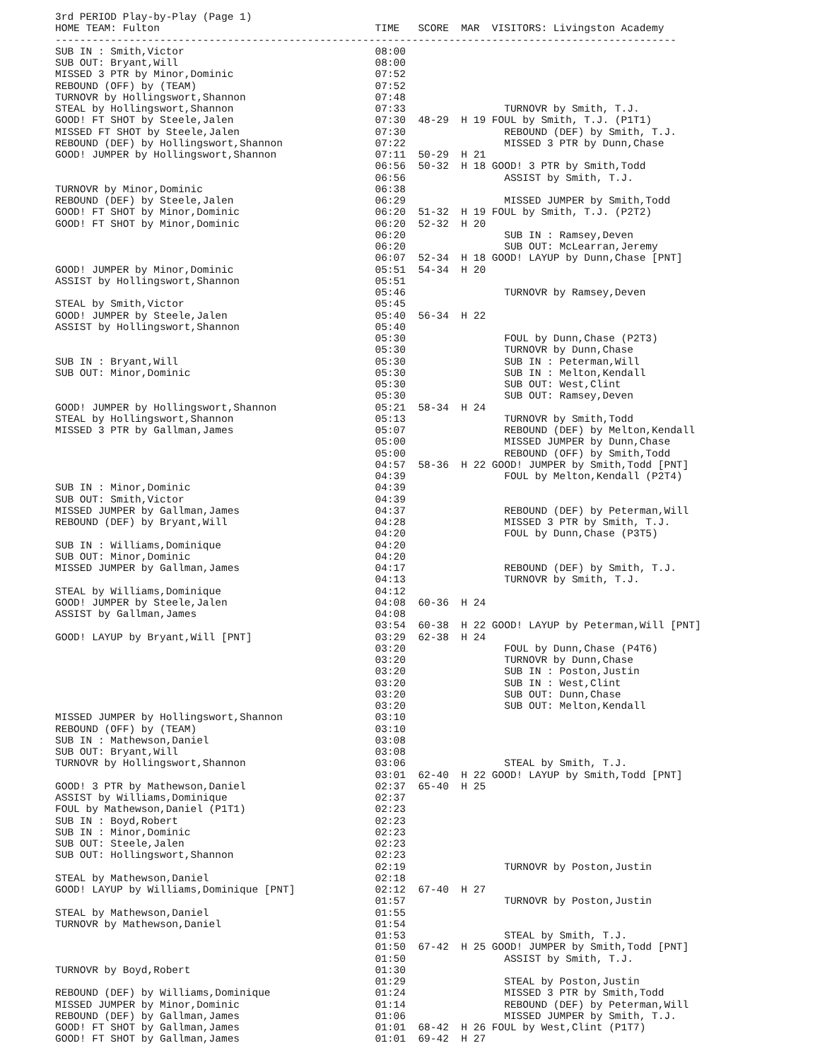3rd PERIOD Play-by-Play (Page 1)
HOME TEAM: Fulton                                   TIME   SCORE  MAR  VISITORS: Livingston Academy
-----------------------------------------------------------------------------------------------------
SUB IN : Smith,Victor                               08:00
SUB OUT: Bryant,Will                                08:00
MISSED 3 PTR by Minor,Dominic                       07:52
REBOUND (OFF) by (TEAM)                             07:52
TURNOVR by Hollingswort,Shannon                     07:48
STEAL by Hollingswort,Shannon                       07:33                TURNOVR by Smith, T.J.
GOOD! FT SHOT by Steele,Jalen                       07:30  48-29  H 19 FOUL by Smith, T.J. (P1T1)
MISSED FT SHOT by Steele,Jalen                      07:30                REBOUND (DEF) by Smith, T.J.
REBOUND (DEF) by Hollingswort,Shannon               07:22                MISSED 3 PTR by Dunn,Chase
GOOD! JUMPER by Hollingswort,Shannon                07:11  50-29  H 21
                                                    06:56  50-32  H 18 GOOD! 3 PTR by Smith,Todd
                                                    06:56                ASSIST by Smith, T.J.
TURNOVR by Minor,Dominic                            06:38
REBOUND (DEF) by Steele,Jalen                       06:29                MISSED JUMPER by Smith,Todd
GOOD! FT SHOT by Minor,Dominic                      06:20  51-32  H 19 FOUL by Smith, T.J. (P2T2)
GOOD! FT SHOT by Minor,Dominic                      06:20  52-32  H 20
                                                    06:20                SUB IN : Ramsey,Deven
                                                    06:20                SUB OUT: McLearran,Jeremy
                                                    06:07  52-34  H 18 GOOD! LAYUP by Dunn,Chase [PNT]
GOOD! JUMPER by Minor,Dominic                       05:51  54-34  H 20
ASSIST by Hollingswort,Shannon                      05:51
                                                    05:46                TURNOVR by Ramsey,Deven
STEAL by Smith,Victor                               05:45
GOOD! JUMPER by Steele,Jalen                        05:40  56-34  H 22
ASSIST by Hollingswort,Shannon                      05:40
                                                    05:30                FOUL by Dunn,Chase (P2T3)
                                                    05:30                TURNOVR by Dunn,Chase
SUB IN : Bryant,Will                                05:30                SUB IN : Peterman,Will
SUB OUT: Minor,Dominic                              05:30                SUB IN : Melton,Kendall
                                                    05:30                SUB OUT: West,Clint
                                                    05:30                SUB OUT: Ramsey,Deven
GOOD! JUMPER by Hollingswort,Shannon                05:21  58-34  H 24
STEAL by Hollingswort,Shannon                       05:13                TURNOVR by Smith,Todd
MISSED 3 PTR by Gallman,James                       05:07                REBOUND (DEF) by Melton,Kendall
                                                    05:00                MISSED JUMPER by Dunn,Chase
                                                    05:00                REBOUND (OFF) by Smith,Todd
                                                    04:57  58-36  H 22 GOOD! JUMPER by Smith,Todd [PNT]
                                                    04:39                FOUL by Melton,Kendall (P2T4)
SUB IN : Minor,Dominic                              04:39
SUB OUT: Smith,Victor                               04:39
MISSED JUMPER by Gallman,James                      04:37                REBOUND (DEF) by Peterman,Will
REBOUND (DEF) by Bryant,Will                        04:28                MISSED 3 PTR by Smith, T.J.
                                                    04:20                FOUL by Dunn,Chase (P3T5)
SUB IN : Williams,Dominique                         04:20
SUB OUT: Minor,Dominic                              04:20
MISSED JUMPER by Gallman,James                      04:17                REBOUND (DEF) by Smith, T.J.
                                                    04:13                TURNOVR by Smith, T.J.
STEAL by Williams,Dominique                         04:12
GOOD! JUMPER by Steele,Jalen                        04:08  60-36  H 24
ASSIST by Gallman,James                             04:08
                                                    03:54  60-38  H 22 GOOD! LAYUP by Peterman,Will [PNT]
GOOD! LAYUP by Bryant,Will [PNT]                    03:29  62-38  H 24
                                                    03:20                FOUL by Dunn,Chase (P4T6)
                                                    03:20                TURNOVR by Dunn,Chase
                                                    03:20                SUB IN : Poston,Justin
                                                    03:20                SUB IN : West,Clint
                                                    03:20                SUB OUT: Dunn,Chase
                                                    03:20                SUB OUT: Melton,Kendall
MISSED JUMPER by Hollingswort,Shannon               03:10
REBOUND (OFF) by (TEAM)                             03:10
SUB IN : Mathewson,Daniel                           03:08
SUB OUT: Bryant,Will                                03:08
TURNOVR by Hollingswort,Shannon                     03:06                STEAL by Smith, T.J.
                                                    03:01  62-40  H 22 GOOD! LAYUP by Smith,Todd [PNT]
GOOD! 3 PTR by Mathewson,Daniel                     02:37  65-40  H 25
ASSIST by Williams,Dominique                        02:37
FOUL by Mathewson,Daniel (P1T1)                     02:23
SUB IN : Boyd,Robert                                02:23
SUB IN : Minor,Dominic                              02:23
SUB OUT: Steele,Jalen                               02:23
SUB OUT: Hollingswort,Shannon                       02:23
                                                    02:19                TURNOVR by Poston,Justin
STEAL by Mathewson,Daniel                           02:18
GOOD! LAYUP by Williams,Dominique [PNT]             02:12  67-40  H 27
                                                    01:57                TURNOVR by Poston,Justin
STEAL by Mathewson,Daniel                           01:55
TURNOVR by Mathewson,Daniel                         01:54
                                                    01:53                STEAL by Smith, T.J.
                                                    01:50  67-42  H 25 GOOD! JUMPER by Smith,Todd [PNT]
                                                    01:50                ASSIST by Smith, T.J.
TURNOVR by Boyd,Robert                              01:30
                                                    01:29                STEAL by Poston,Justin
REBOUND (DEF) by Williams,Dominique                 01:24                MISSED 3 PTR by Smith,Todd
MISSED JUMPER by Minor,Dominic                      01:14                REBOUND (DEF) by Peterman,Will
REBOUND (DEF) by Gallman,James                      01:06                MISSED JUMPER by Smith, T.J.
GOOD! FT SHOT by Gallman,James                      01:01  68-42  H 26 FOUL by West,Clint (P1T7)
GOOD! FT SHOT by Gallman,James                      01:01  69-42  H 27